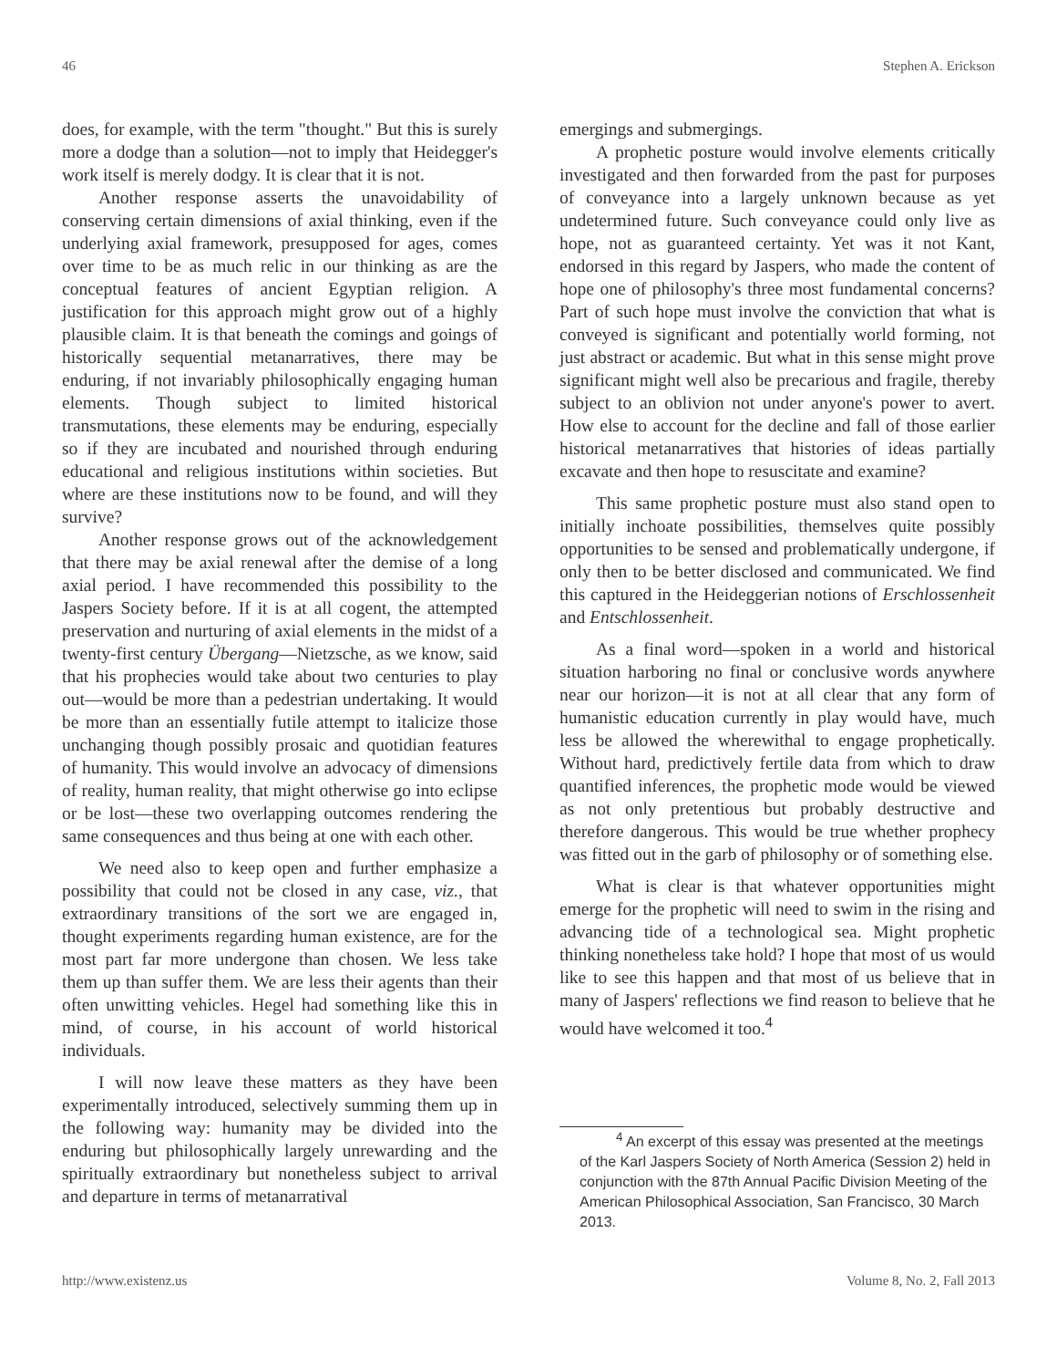46 Stephen A. Erickson
does, for example, with the term "thought." But this is surely more a dodge than a solution—not to imply that Heidegger's work itself is merely dodgy. It is clear that it is not.
Another response asserts the unavoidability of conserving certain dimensions of axial thinking, even if the underlying axial framework, presupposed for ages, comes over time to be as much relic in our thinking as are the conceptual features of ancient Egyptian religion. A justification for this approach might grow out of a highly plausible claim. It is that beneath the comings and goings of historically sequential metanarratives, there may be enduring, if not invariably philosophically engaging human elements. Though subject to limited historical transmutations, these elements may be enduring, especially so if they are incubated and nourished through enduring educational and religious institutions within societies. But where are these institutions now to be found, and will they survive?
Another response grows out of the acknowledgement that there may be axial renewal after the demise of a long axial period. I have recommended this possibility to the Jaspers Society before. If it is at all cogent, the attempted preservation and nurturing of axial elements in the midst of a twenty-first century Übergang—Nietzsche, as we know, said that his prophecies would take about two centuries to play out—would be more than a pedestrian undertaking. It would be more than an essentially futile attempt to italicize those unchanging though possibly prosaic and quotidian features of humanity. This would involve an advocacy of dimensions of reality, human reality, that might otherwise go into eclipse or be lost—these two overlapping outcomes rendering the same consequences and thus being at one with each other.
We need also to keep open and further emphasize a possibility that could not be closed in any case, viz., that extraordinary transitions of the sort we are engaged in, thought experiments regarding human existence, are for the most part far more undergone than chosen. We less take them up than suffer them. We are less their agents than their often unwitting vehicles. Hegel had something like this in mind, of course, in his account of world historical individuals.
I will now leave these matters as they have been experimentally introduced, selectively summing them up in the following way: humanity may be divided into the enduring but philosophically largely unrewarding and the spiritually extraordinary but nonetheless subject to arrival and departure in terms of metanarratival
emergings and submergings.
A prophetic posture would involve elements critically investigated and then forwarded from the past for purposes of conveyance into a largely unknown because as yet undetermined future. Such conveyance could only live as hope, not as guaranteed certainty. Yet was it not Kant, endorsed in this regard by Jaspers, who made the content of hope one of philosophy's three most fundamental concerns? Part of such hope must involve the conviction that what is conveyed is significant and potentially world forming, not just abstract or academic. But what in this sense might prove significant might well also be precarious and fragile, thereby subject to an oblivion not under anyone's power to avert. How else to account for the decline and fall of those earlier historical metanarratives that histories of ideas partially excavate and then hope to resuscitate and examine?
This same prophetic posture must also stand open to initially inchoate possibilities, themselves quite possibly opportunities to be sensed and problematically undergone, if only then to be better disclosed and communicated. We find this captured in the Heideggerian notions of Erschlossenheit and Entschlossenheit.
As a final word—spoken in a world and historical situation harboring no final or conclusive words anywhere near our horizon—it is not at all clear that any form of humanistic education currently in play would have, much less be allowed the wherewithal to engage prophetically. Without hard, predictively fertile data from which to draw quantified inferences, the prophetic mode would be viewed as not only pretentious but probably destructive and therefore dangerous. This would be true whether prophecy was fitted out in the garb of philosophy or of something else.
What is clear is that whatever opportunities might emerge for the prophetic will need to swim in the rising and advancing tide of a technological sea. Might prophetic thinking nonetheless take hold? I hope that most of us would like to see this happen and that most of us believe that in many of Jaspers' reflections we find reason to believe that he would have welcomed it too.<sup>4</sup>
<sup>4</sup> An excerpt of this essay was presented at the meetings of the Karl Jaspers Society of North America (Session 2) held in conjunction with the 87th Annual Pacific Division Meeting of the American Philosophical Association, San Francisco, 30 March 2013.
http://www.existenz.us Volume 8, No. 2, Fall 2013